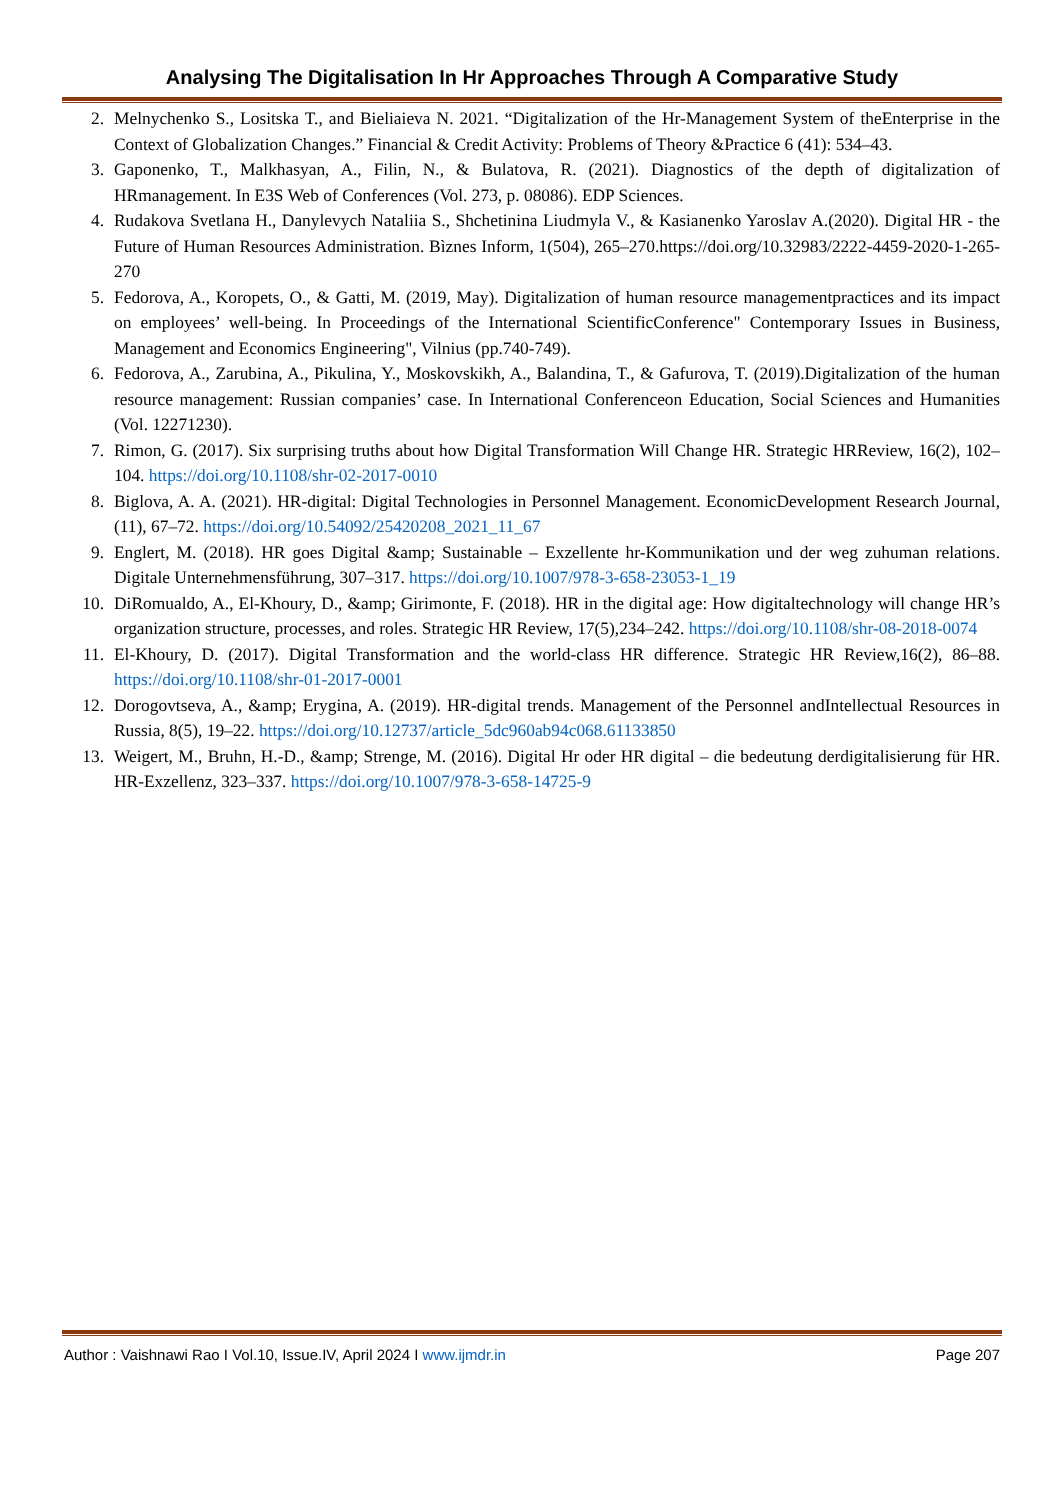Analysing The Digitalisation In Hr Approaches Through A Comparative Study
2. Melnychenko S., Lositska T., and Bieliaieva N. 2021. “Digitalization of the Hr-Management System of theEnterprise in the Context of Globalization Changes.” Financial & Credit Activity: Problems of Theory &Practice 6 (41): 534–43.
3. Gaponenko, T., Malkhasyan, A., Filin, N., & Bulatova, R. (2021). Diagnostics of the depth of digitalization of HRmanagement. In E3S Web of Conferences (Vol. 273, p. 08086). EDP Sciences.
4. Rudakova Svetlana H., Danylevych Nataliia S., Shchetinina Liudmyla V., & Kasianenko Yaroslav A.(2020). Digital HR - the Future of Human Resources Administration. Bìznes Inform, 1(504), 265–270.https://doi.org/10.32983/2222-4459-2020-1-265-270
5. Fedorova, A., Koropets, O., & Gatti, M. (2019, May). Digitalization of human resource managementpractices and its impact on employees’ well-being. In Proceedings of the International ScientificConference" Contemporary Issues in Business, Management and Economics Engineering", Vilnius (pp.740-749).
6. Fedorova, A., Zarubina, A., Pikulina, Y., Moskovskikh, A., Balandina, T., & Gafurova, T. (2019).Digitalization of the human resource management: Russian companies’ case. In International Conferenceon Education, Social Sciences and Humanities (Vol. 12271230).
7. Rimon, G. (2017). Six surprising truths about how Digital Transformation Will Change HR. Strategic HRReview, 16(2), 102–104. https://doi.org/10.1108/shr-02-2017-0010
8. Biglova, A. A. (2021). HR-digital: Digital Technologies in Personnel Management. EconomicDevelopment Research Journal, (11), 67–72. https://doi.org/10.54092/25420208_2021_11_67
9. Englert, M. (2018). HR goes Digital &amp; Sustainable – Exzellente hr-Kommunikation und der weg zuhuman relations. Digitale Unternehmensführung, 307–317. https://doi.org/10.1007/978-3-658-23053-1_19
10. DiRomualdo, A., El-Khoury, D., &amp; Girimonte, F. (2018). HR in the digital age: How digitaltechnology will change HR’s organization structure, processes, and roles. Strategic HR Review, 17(5),234–242. https://doi.org/10.1108/shr-08-2018-0074
11. El-Khoury, D. (2017). Digital Transformation and the world-class HR difference. Strategic HR Review,16(2), 86–88. https://doi.org/10.1108/shr-01-2017-0001
12. Dorogovtseva, A., &amp; Erygina, A. (2019). HR-digital trends. Management of the Personnel andIntellectual Resources in Russia, 8(5), 19–22. https://doi.org/10.12737/article_5dc960ab94c068.61133850
13. Weigert, M., Bruhn, H.-D., &amp; Strenge, M. (2016). Digital Hr oder HR digital – die bedeutung derdigitalisierung für HR. HR-Exzellenz, 323–337. https://doi.org/10.1007/978-3-658-14725-9
Author : Vaishnawi Rao I Vol.10, Issue.IV, April 2024 I www.ijmdr.in Page 207